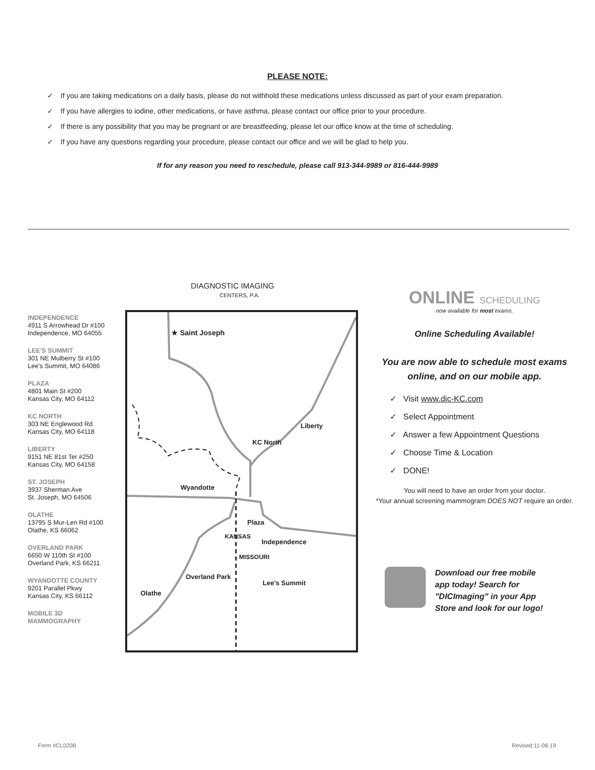PLEASE NOTE:
✓ If you are taking medications on a daily basis, please do not withhold these medications unless discussed as part of your exam preparation.
✓ If you have allergies to iodine, other medications, or have asthma, please contact our office prior to your procedure.
✓ If there is any possibility that you may be pregnant or are breastfeeding, please let our office know at the time of scheduling.
✓ If you have any questions regarding your procedure, please contact our office and we will be glad to help you.
If for any reason you need to reschedule, please call 913-344-9989 or 816-444-9989
DIAGNOSTIC IMAGING
CENTERS, P.A.
INDEPENDENCE
4911 S Arrowhead Dr #100
Independence, MO 64055
LEE'S SUMMIT
301 NE Mulberry St #100
Lee's Summit, MO 64086
PLAZA
4801 Main St #200
Kansas City, MO 64112
KC NORTH
303 NE Englewood Rd
Kansas City, MO 64118
LIBERTY
9151 NE 81st Ter #250
Kansas City, MO 64158
ST. JOSEPH
3937 Sherman Ave
St. Joseph, MO 64506
OLATHE
13795 S Mur-Len Rd #100
Olathe, KS 66062
OVERLAND PARK
6650 W 110th St #100
Overland Park, KS 66211
WYANDOTTE COUNTY
9201 Parallel Pkwy
Kansas City, KS 66112
MOBILE 3D
MAMMOGRAPHY
★ Saint Joseph
Liberty
KC North
Wyandotte
Plaza
Independence
Lee's Summit
Overland Park
Olathe
KANSAS
MISSOURI
ONLINE SCHEDULING
now available for most exams.
Online Scheduling Available!
You are now able to schedule most exams online, and on our mobile app.
✓ Visit www.dic-KC.com
✓ Select Appointment
✓ Answer a few Appointment Questions
✓ Choose Time & Location
✓ DONE!
You will need to have an order from your doctor.
*Your annual screening mammogram DOES NOT require an order.
Download our free mobile
app today! Search for
"DICImaging" in your App
Store and look for our logo!
Form #CL020B Revised:11-08-19